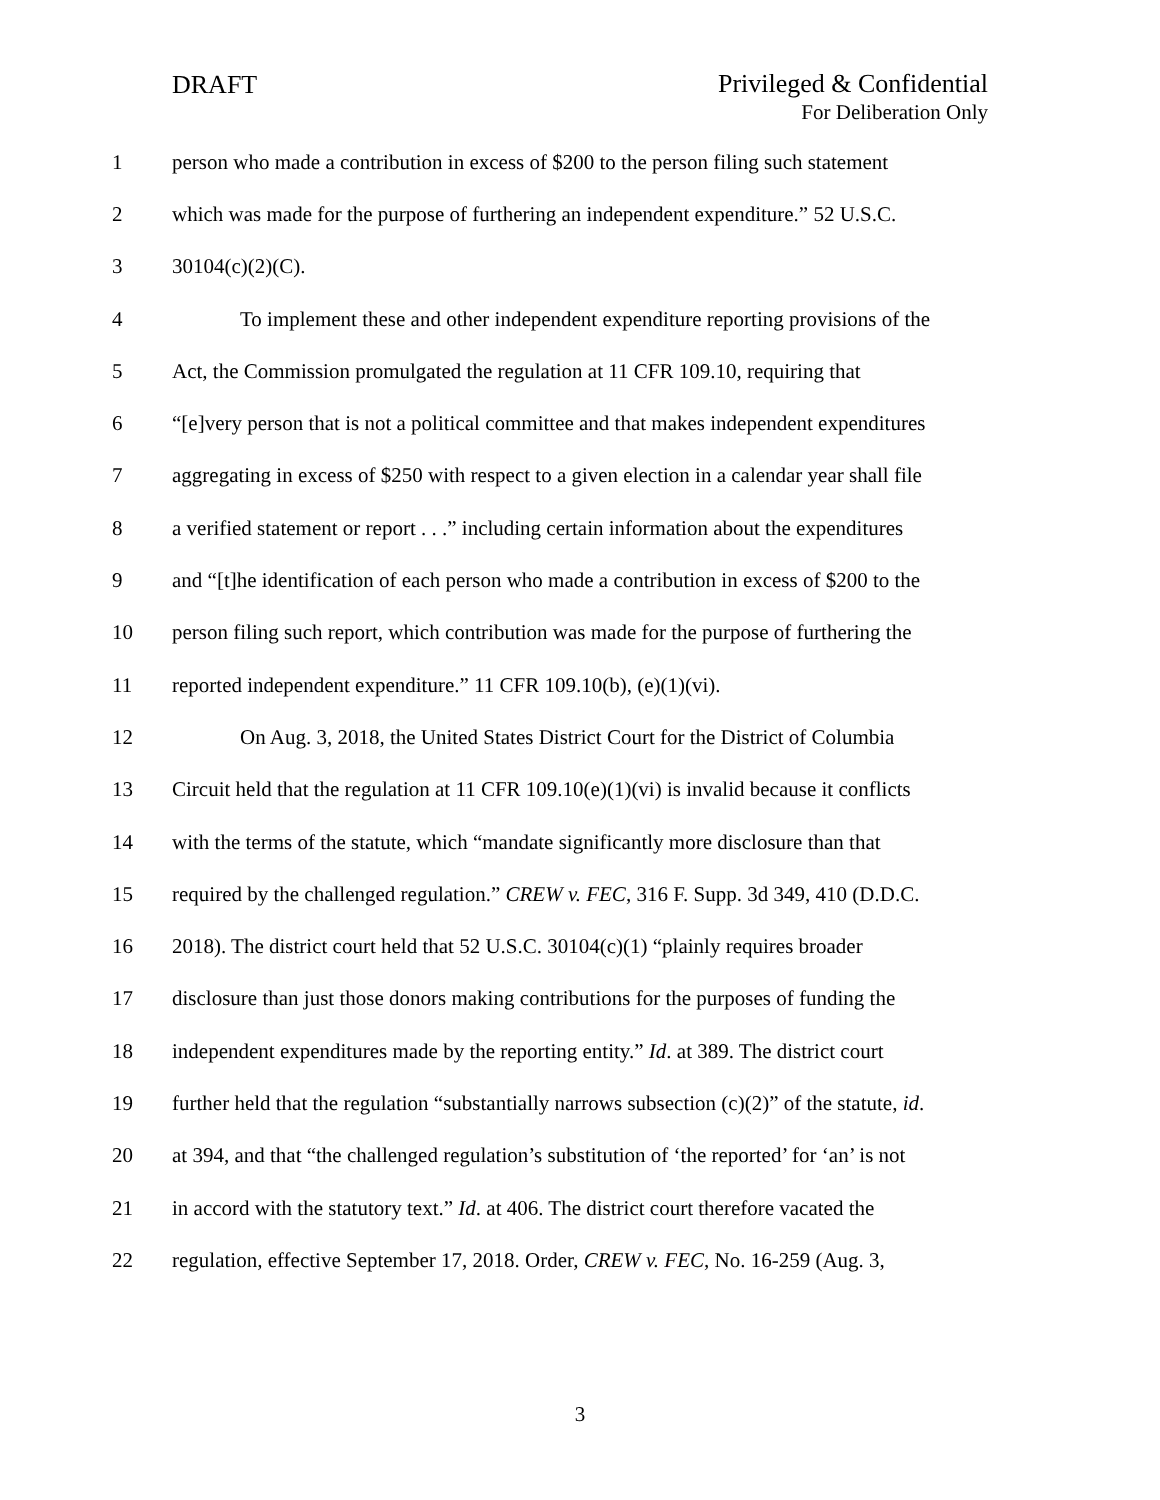DRAFT
Privileged & Confidential
For Deliberation Only
1 person who made a contribution in excess of $200 to the person filing such statement
2 which was made for the purpose of furthering an independent expenditure.” 52 U.S.C.
3 30104(c)(2)(C).
4 To implement these and other independent expenditure reporting provisions of the
5 Act, the Commission promulgated the regulation at 11 CFR 109.10, requiring that
6 “[e]very person that is not a political committee and that makes independent expenditures
7 aggregating in excess of $250 with respect to a given election in a calendar year shall file
8 a verified statement or report . . .” including certain information about the expenditures
9 and “[t]he identification of each person who made a contribution in excess of $200 to the
10 person filing such report, which contribution was made for the purpose of furthering the
11 reported independent expenditure.” 11 CFR 109.10(b), (e)(1)(vi).
12 On Aug. 3, 2018, the United States District Court for the District of Columbia
13 Circuit held that the regulation at 11 CFR 109.10(e)(1)(vi) is invalid because it conflicts
14 with the terms of the statute, which “mandate significantly more disclosure than that
15 required by the challenged regulation.” CREW v. FEC, 316 F. Supp. 3d 349, 410 (D.D.C.
16 2018). The district court held that 52 U.S.C. 30104(c)(1) “plainly requires broader
17 disclosure than just those donors making contributions for the purposes of funding the
18 independent expenditures made by the reporting entity.” Id. at 389. The district court
19 further held that the regulation “substantially narrows subsection (c)(2)” of the statute, id.
20 at 394, and that “the challenged regulation’s substitution of ‘the reported’ for ‘an’ is not
21 in accord with the statutory text.” Id. at 406. The district court therefore vacated the
22 regulation, effective September 17, 2018. Order, CREW v. FEC, No. 16-259 (Aug. 3,
3